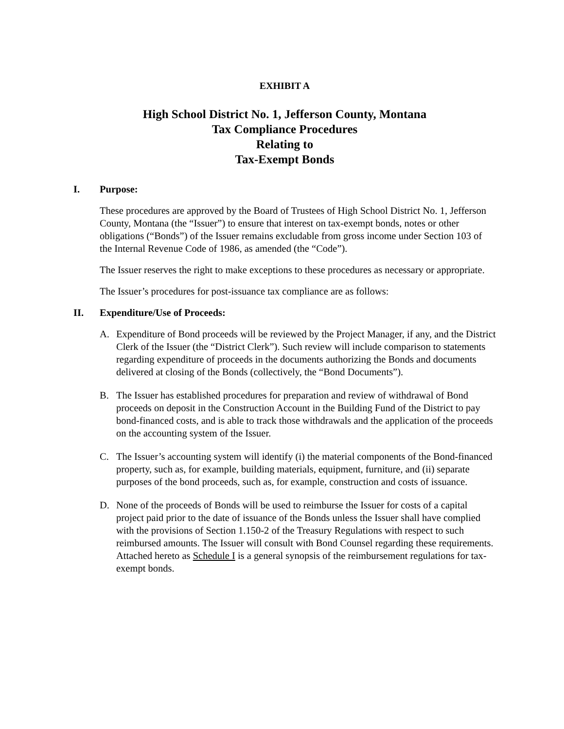EXHIBIT A
High School District No. 1, Jefferson County, Montana
Tax Compliance Procedures
Relating to
Tax-Exempt Bonds
I. Purpose:
These procedures are approved by the Board of Trustees of High School District No. 1, Jefferson County, Montana (the “Issuer”) to ensure that interest on tax-exempt bonds, notes or other obligations (“Bonds”) of the Issuer remains excludable from gross income under Section 103 of the Internal Revenue Code of 1986, as amended (the “Code”).
The Issuer reserves the right to make exceptions to these procedures as necessary or appropriate.
The Issuer’s procedures for post-issuance tax compliance are as follows:
II. Expenditure/Use of Proceeds:
A. Expenditure of Bond proceeds will be reviewed by the Project Manager, if any, and the District Clerk of the Issuer (the “District Clerk”). Such review will include comparison to statements regarding expenditure of proceeds in the documents authorizing the Bonds and documents delivered at closing of the Bonds (collectively, the “Bond Documents”).
B. The Issuer has established procedures for preparation and review of withdrawal of Bond proceeds on deposit in the Construction Account in the Building Fund of the District to pay bond-financed costs, and is able to track those withdrawals and the application of the proceeds on the accounting system of the Issuer.
C. The Issuer’s accounting system will identify (i) the material components of the Bond-financed property, such as, for example, building materials, equipment, furniture, and (ii) separate purposes of the bond proceeds, such as, for example, construction and costs of issuance.
D. None of the proceeds of Bonds will be used to reimburse the Issuer for costs of a capital project paid prior to the date of issuance of the Bonds unless the Issuer shall have complied with the provisions of Section 1.150-2 of the Treasury Regulations with respect to such reimbursed amounts. The Issuer will consult with Bond Counsel regarding these requirements. Attached hereto as Schedule I is a general synopsis of the reimbursement regulations for tax-exempt bonds.